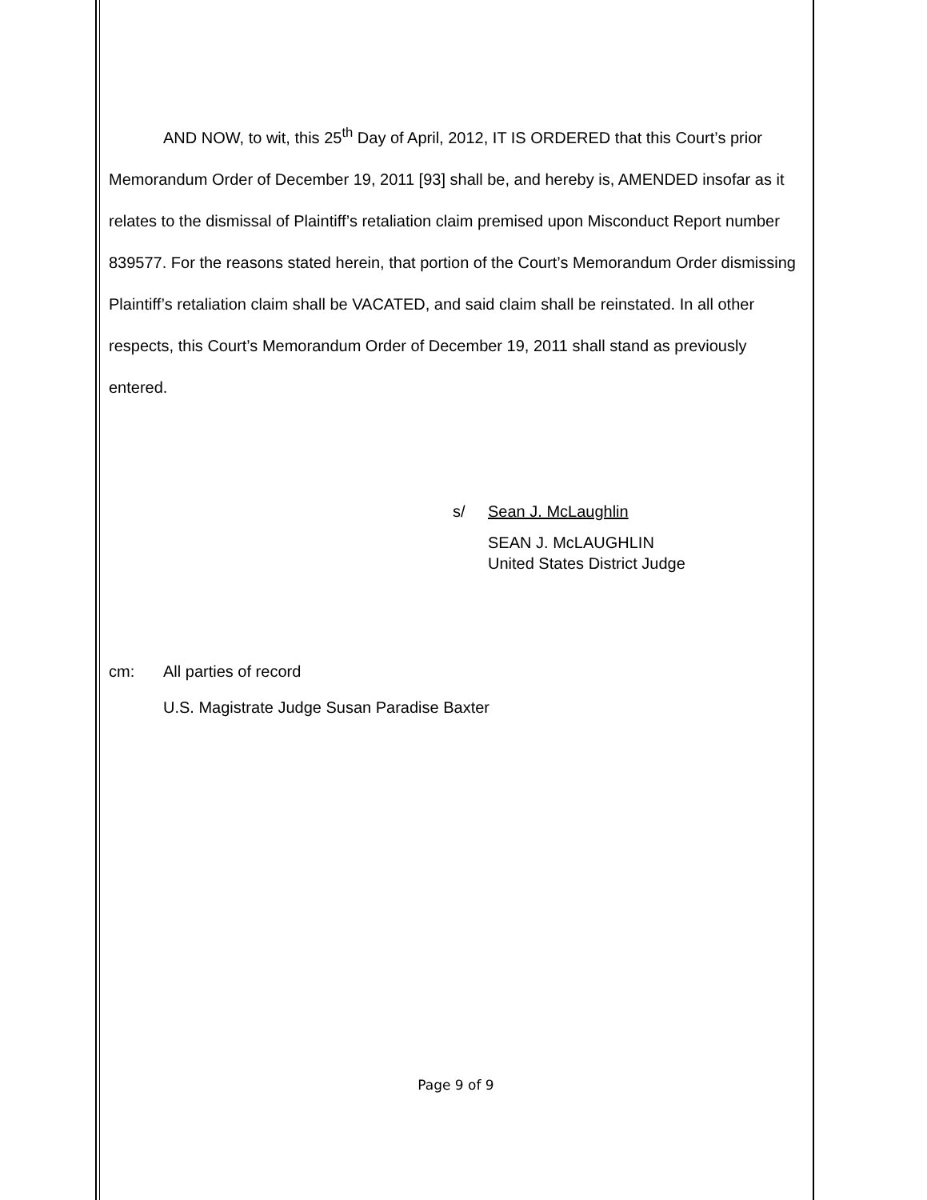AND NOW, to wit, this 25<sup>th</sup> Day of April, 2012, IT IS ORDERED that this Court’s prior Memorandum Order of December 19, 2011 [93] shall be, and hereby is, AMENDED insofar as it relates to the dismissal of Plaintiff’s retaliation claim premised upon Misconduct Report number 839577. For the reasons stated herein, that portion of the Court’s Memorandum Order dismissing Plaintiff’s retaliation claim shall be VACATED, and said claim shall be reinstated. In all other respects, this Court’s Memorandum Order of December 19, 2011 shall stand as previously entered.
s/ Sean J. McLaughlin
SEAN J. McLAUGHLIN
United States District Judge
cm: All parties of record
U.S. Magistrate Judge Susan Paradise Baxter
Page 9 of 9